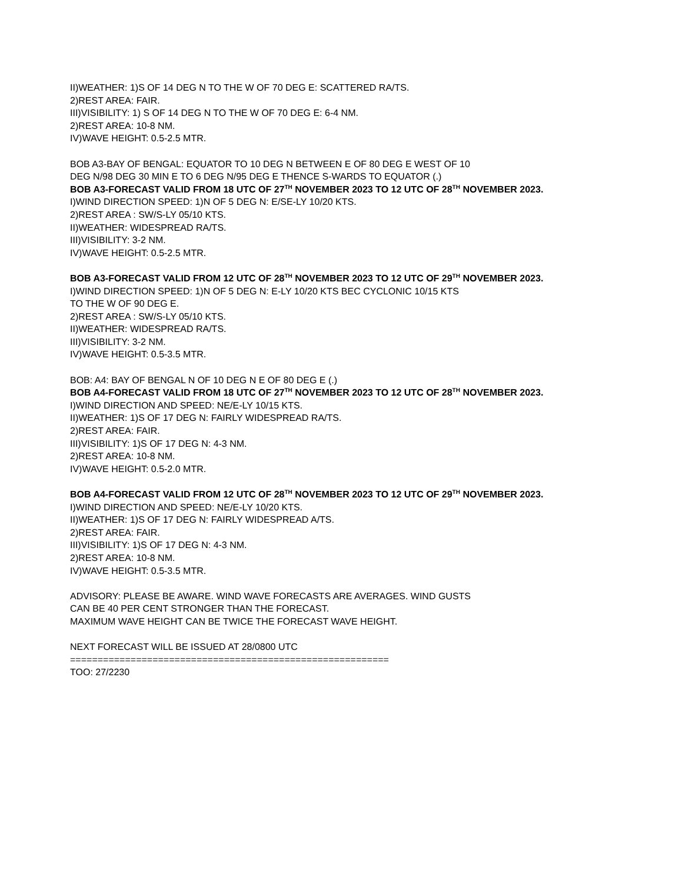II)WEATHER: 1)S OF 14 DEG N TO THE W OF 70 DEG E: SCATTERED RA/TS.
2)REST AREA: FAIR.
III)VISIBILITY: 1) S OF 14 DEG N TO THE W OF 70 DEG E: 6-4 NM.
2)REST AREA: 10-8 NM.
IV)WAVE HEIGHT: 0.5-2.5 MTR.
BOB A3-BAY OF BENGAL: EQUATOR TO 10 DEG N BETWEEN E OF 80 DEG E WEST OF 10
DEG N/98 DEG 30 MIN E TO 6 DEG N/95 DEG E THENCE S-WARDS TO EQUATOR (.)
BOB A3-FORECAST VALID FROM 18 UTC OF 27<sup>TH</sup> NOVEMBER 2023 TO 12 UTC OF 28<sup>TH</sup> NOVEMBER 2023.
I)WIND DIRECTION SPEED: 1)N OF 5 DEG N: E/SE-LY 10/20 KTS.
2)REST AREA : SW/S-LY 05/10 KTS.
II)WEATHER: WIDESPREAD RA/TS.
III)VISIBILITY: 3-2 NM.
IV)WAVE HEIGHT: 0.5-2.5 MTR.
BOB A3-FORECAST VALID FROM 12 UTC OF 28<sup>TH</sup> NOVEMBER 2023 TO 12 UTC OF 29<sup>TH</sup> NOVEMBER 2023.
I)WIND DIRECTION SPEED: 1)N OF 5 DEG N: E-LY 10/20 KTS BEC CYCLONIC 10/15 KTS
TO THE W OF 90 DEG E.
2)REST AREA : SW/S-LY 05/10 KTS.
II)WEATHER: WIDESPREAD RA/TS.
III)VISIBILITY: 3-2 NM.
IV)WAVE HEIGHT: 0.5-3.5 MTR.
BOB: A4: BAY OF BENGAL N OF 10 DEG N E OF 80 DEG E (.)
BOB A4-FORECAST VALID FROM 18 UTC OF 27<sup>TH</sup> NOVEMBER 2023 TO 12 UTC OF 28<sup>TH</sup> NOVEMBER 2023.
I)WIND DIRECTION AND SPEED: NE/E-LY 10/15 KTS.
II)WEATHER: 1)S OF 17 DEG N: FAIRLY WIDESPREAD RA/TS.
2)REST AREA: FAIR.
III)VISIBILITY: 1)S OF 17 DEG N: 4-3 NM.
2)REST AREA: 10-8 NM.
IV)WAVE HEIGHT: 0.5-2.0 MTR.
BOB A4-FORECAST VALID FROM 12 UTC OF 28<sup>TH</sup> NOVEMBER 2023 TO 12 UTC OF 29<sup>TH</sup> NOVEMBER 2023.
I)WIND DIRECTION AND SPEED: NE/E-LY 10/20 KTS.
II)WEATHER: 1)S OF 17 DEG N: FAIRLY WIDESPREAD A/TS.
2)REST AREA: FAIR.
III)VISIBILITY: 1)S OF 17 DEG N: 4-3 NM.
2)REST AREA: 10-8 NM.
IV)WAVE HEIGHT: 0.5-3.5 MTR.
ADVISORY: PLEASE BE AWARE. WIND WAVE FORECASTS ARE AVERAGES. WIND GUSTS
CAN BE 40 PER CENT STRONGER THAN THE FORECAST.
MAXIMUM WAVE HEIGHT CAN BE TWICE THE FORECAST WAVE HEIGHT.
NEXT FORECAST WILL BE ISSUED AT 28/0800 UTC
==========================================================
TOO: 27/2230